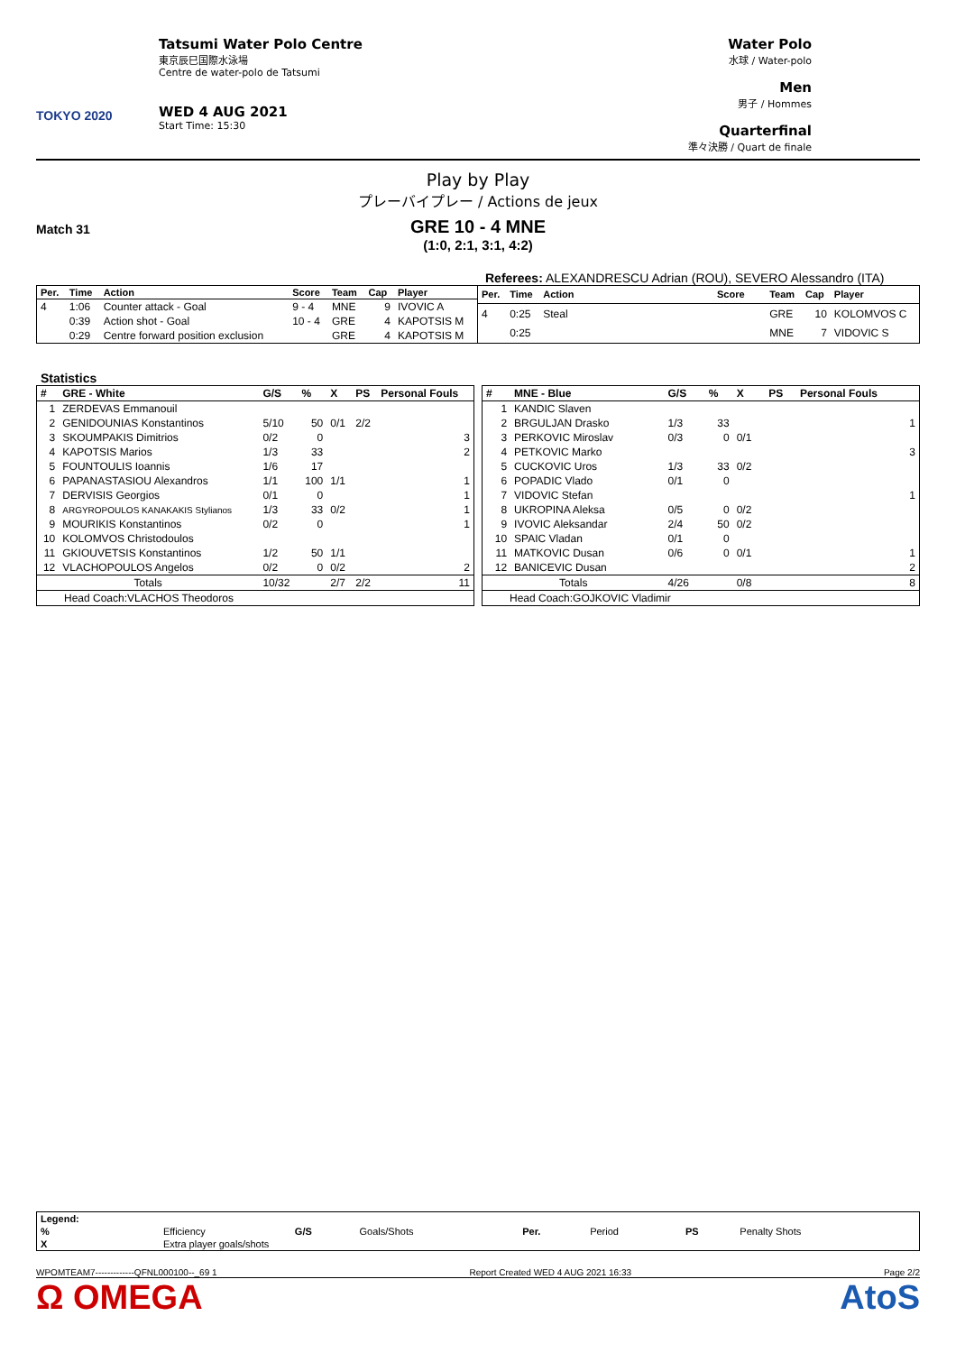TOKYO 2020
Tatsumi Water Polo Centre
東京辰巳国際水泳場
Centre de water-polo de Tatsumi
WED 4 AUG 2021
Start Time: 15:30
Water Polo
水球 / Water-polo
Men
男子 / Hommes
Quarterfinal
準々決勝 / Quart de finale
Play by Play
プレーバイプレー / Actions de jeux
Match 31
GRE 10 - 4 MNE
(1:0, 2:1, 3:1, 4:2)
Referees: ALEXANDRESCU Adrian (ROU), SEVERO Alessandro (ITA)
| Per. | Time | Action | Score | Team | Cap | Player |
| --- | --- | --- | --- | --- | --- | --- |
| 4 | 1:06 | Counter attack - Goal | 9 - 4 | MNE | 9 | IVOVIC A |
| | 0:39 | Action shot - Goal | 10 - 4 | GRE | 4 | KAPOTSIS M |
| | 0:29 | Centre forward position exclusion | | GRE | 4 | KAPOTSIS M |
| Per. | Time | Action | Score | Team | Cap | Player |
| --- | --- | --- | --- | --- | --- | --- |
| 4 | 0:25 | Steal | | GRE | 10 | KOLOMVOS C |
| | 0:25 | | | MNE | 7 | VIDOVIC S |
Statistics
| # | GRE - White | G/S | % | X | PS | Personal Fouls |
| --- | --- | --- | --- | --- | --- | --- |
| 1 | ZERDEVAS Emmanouil | | | | | |
| 2 | GENIDOUNIAS Konstantinos | 5/10 | 50 | 0/1 | 2/2 | |
| 3 | SKOUMPAKIS Dimitrios | 0/2 | 0 | | | 3 |
| 4 | KAPOTSIS Marios | 1/3 | 33 | | | 2 |
| 5 | FOUNTOULIS Ioannis | 1/6 | 17 | | | |
| 6 | PAPANASTASIOU Alexandros | 1/1 | 100 | 1/1 | | 1 |
| 7 | DERVISIS Georgios | 0/1 | 0 | | | 1 |
| 8 | ARGYROPOULOS KANAKAKIS Stylianos | 1/3 | 33 | 0/2 | | 1 |
| 9 | MOURIKIS Konstantinos | 0/2 | 0 | | | 1 |
| 10 | KOLOMVOS Christodoulos | | | | | |
| 11 | GKIOUVETSIS Konstantinos | 1/2 | 50 | 1/1 | | |
| 12 | VLACHOPOULOS Angelos | 0/2 | 0 | 0/2 | | 2 |
| Totals | | 10/32 | | 2/7 | 2/2 | 11 |
| Head Coach:VLACHOS Theodoros | | | | | | |
| # | MNE - Blue | G/S | % | X | PS | Personal Fouls |
| --- | --- | --- | --- | --- | --- | --- |
| 1 | KANDIC Slaven | | | | | |
| 2 | BRGULJAN Drasko | 1/3 | 33 | | | 1 |
| 3 | PERKOVIC Miroslav | 0/3 | 0 | 0/1 | | |
| 4 | PETKOVIC Marko | | | | | 3 |
| 5 | CUCKOVIC Uros | 1/3 | 33 | 0/2 | | |
| 6 | POPADIC Vlado | 0/1 | 0 | | | |
| 7 | VIDOVIC Stefan | | | | | 1 |
| 8 | UKROPINA Aleksa | 0/5 | 0 | 0/2 | | |
| 9 | IVOVIC Aleksandar | 2/4 | 50 | 0/2 | | |
| 10 | SPAIC Vladan | 0/1 | 0 | | | |
| 11 | MATKOVIC Dusan | 0/6 | 0 | 0/1 | | 1 |
| 12 | BANICEVIC Dusan | | | | | 2 |
| Totals | | 4/26 | | 0/8 | | 8 |
| Head Coach:GOJKOVIC Vladimir | | | | | | |
| Legend: | | | | | | | |
| % | Efficiency | G/S | Goals/Shots | Per. | Period | PS | Penalty Shots |
| X | Extra player goals/shots | | | | | | |
WPOMTEAM7-------------QFNL000100--_69 1 Report Created WED 4 AUG 2021 16:33 Page 2/2
Ω OMEGA AtoS